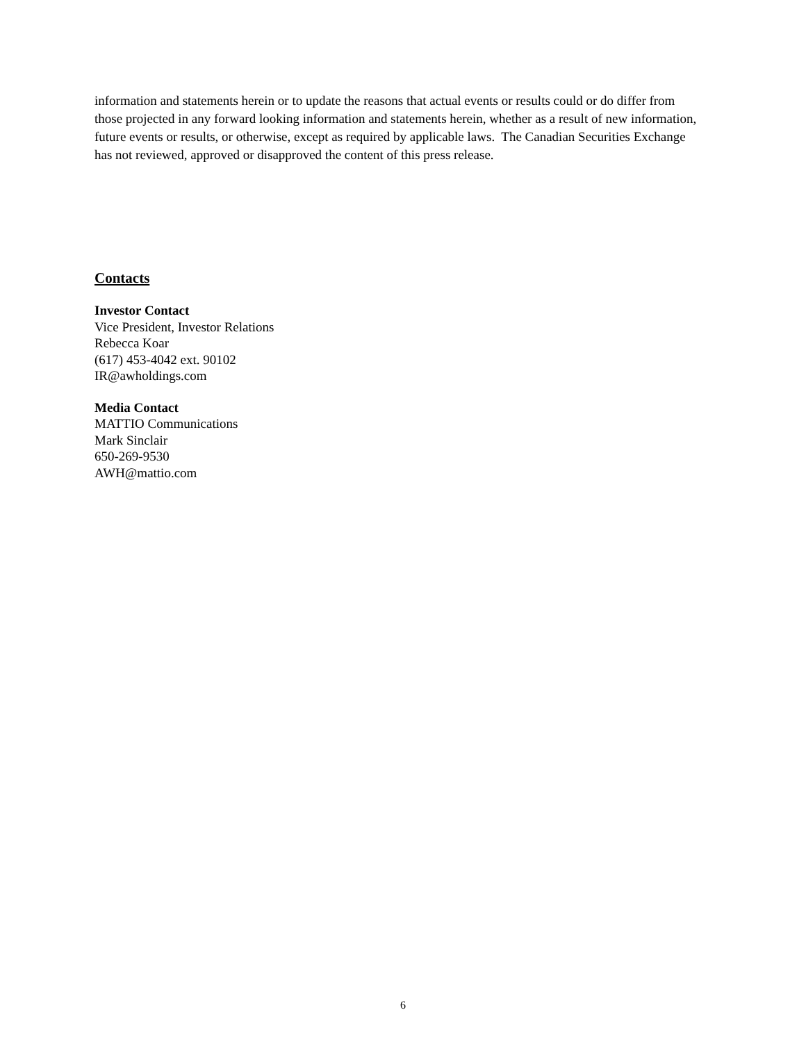information and statements herein or to update the reasons that actual events or results could or do differ from those projected in any forward looking information and statements herein, whether as a result of new information, future events or results, or otherwise, except as required by applicable laws. The Canadian Securities Exchange has not reviewed, approved or disapproved the content of this press release.
Contacts
Investor Contact
Vice President, Investor Relations
Rebecca Koar
(617) 453-4042 ext. 90102
IR@awholdings.com
Media Contact
MATTIO Communications
Mark Sinclair
650-269-9530
AWH@mattio.com
6